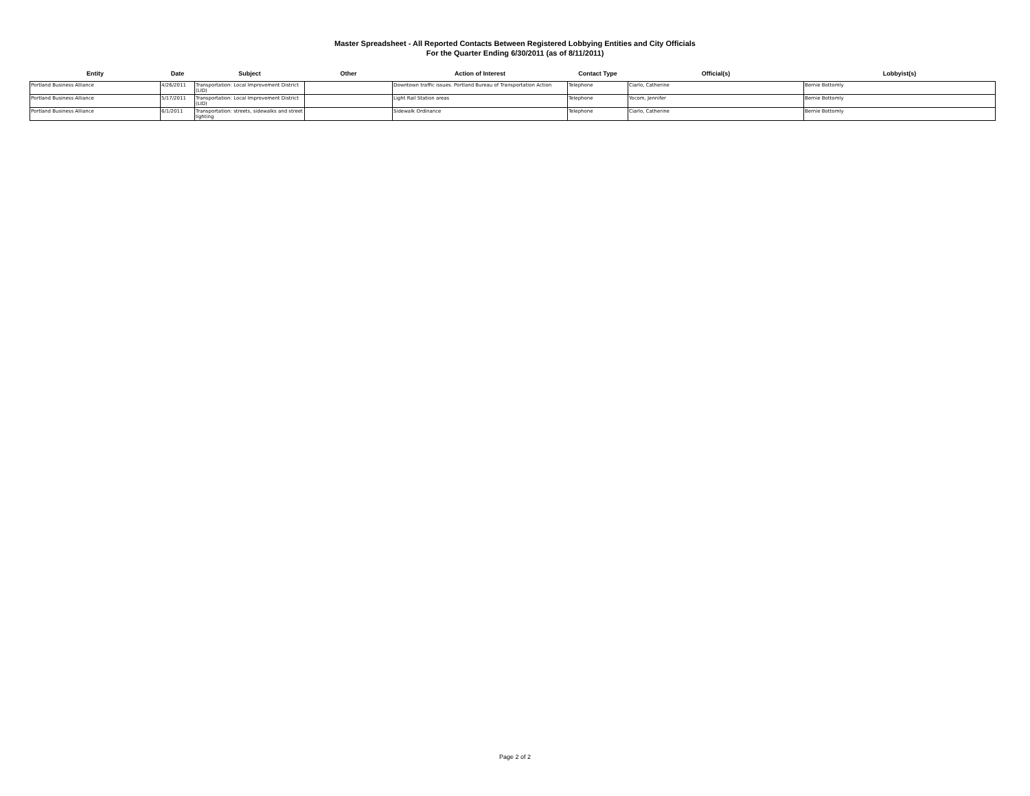Master Spreadsheet - All Reported Contacts Between Registered Lobbying Entities and City Officials
For the Quarter Ending 6/30/2011 (as of 8/11/2011)
| Entity | Date | Subject | Other | Action of Interest | Contact Type | Official(s) | Lobbyist(s) |
| --- | --- | --- | --- | --- | --- | --- | --- |
| Portland Business Alliance | 4/26/2011 | Transportation: Local Improvement District (LID) | | Downtown traffic issues. Portland Bureau of Transportation Action | Telephone | Ciarlo, Catherine | Bernie Bottomly |
| Portland Business Alliance | 5/17/2011 | Transportation: Local Improvement District (LID) | | Light Rail Station areas | Telephone | Yocom, Jennifer | Bernie Bottomly |
| Portland Business Alliance | 6/1/2011 | Transportation: streets, sidewalks and street lighting | | Sidewalk Ordinance | Telephone | Ciarlo, Catherine | Bernie Bottomly |
Page 2 of 2